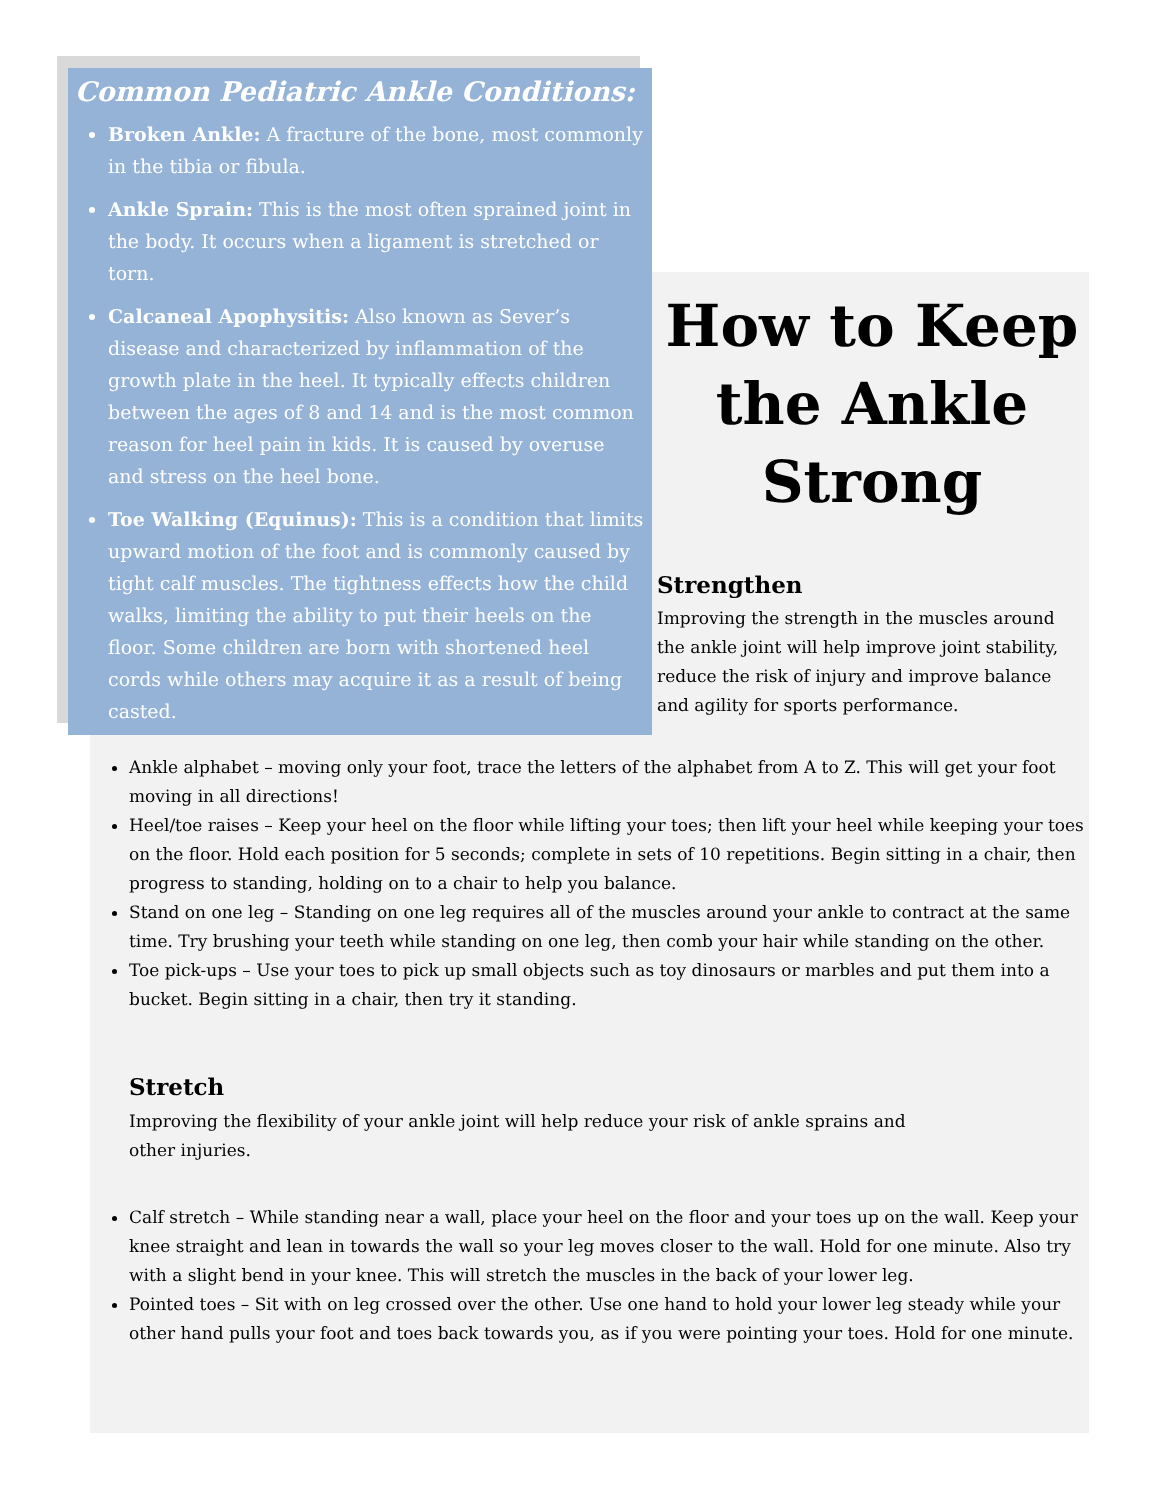Common Pediatric Ankle Conditions:
Broken Ankle: A fracture of the bone, most commonly in the tibia or fibula.
Ankle Sprain: This is the most often sprained joint in the body. It occurs when a ligament is stretched or torn.
Calcaneal Apophysitis: Also known as Sever’s disease and characterized by inflammation of the growth plate in the heel. It typically effects children between the ages of 8 and 14 and is the most common reason for heel pain in kids. It is caused by overuse and stress on the heel bone.
Toe Walking (Equinus): This is a condition that limits upward motion of the foot and is commonly caused by tight calf muscles. The tightness effects how the child walks, limiting the ability to put their heels on the floor. Some children are born with shortened heel cords while others may acquire it as a result of being casted.
How to Keep the Ankle Strong
Strengthen
Improving the strength in the muscles around the ankle joint will help improve joint stability, reduce the risk of injury and improve balance and agility for sports performance.
Ankle alphabet – moving only your foot, trace the letters of the alphabet from A to Z. This will get your foot moving in all directions!
Heel/toe raises – Keep your heel on the floor while lifting your toes; then lift your heel while keeping your toes on the floor. Hold each position for 5 seconds; complete in sets of 10 repetitions. Begin sitting in a chair, then progress to standing, holding on to a chair to help you balance.
Stand on one leg – Standing on one leg requires all of the muscles around your ankle to contract at the same time. Try brushing your teeth while standing on one leg, then comb your hair while standing on the other.
Toe pick-ups – Use your toes to pick up small objects such as toy dinosaurs or marbles and put them into a bucket. Begin sitting in a chair, then try it standing.
Stretch
Improving the flexibility of your ankle joint will help reduce your risk of ankle sprains and other injuries.
Calf stretch – While standing near a wall, place your heel on the floor and your toes up on the wall. Keep your knee straight and lean in towards the wall so your leg moves closer to the wall. Hold for one minute. Also try with a slight bend in your knee. This will stretch the muscles in the back of your lower leg.
Pointed toes – Sit with on leg crossed over the other. Use one hand to hold your lower leg steady while your other hand pulls your foot and toes back towards you, as if you were pointing your toes. Hold for one minute.